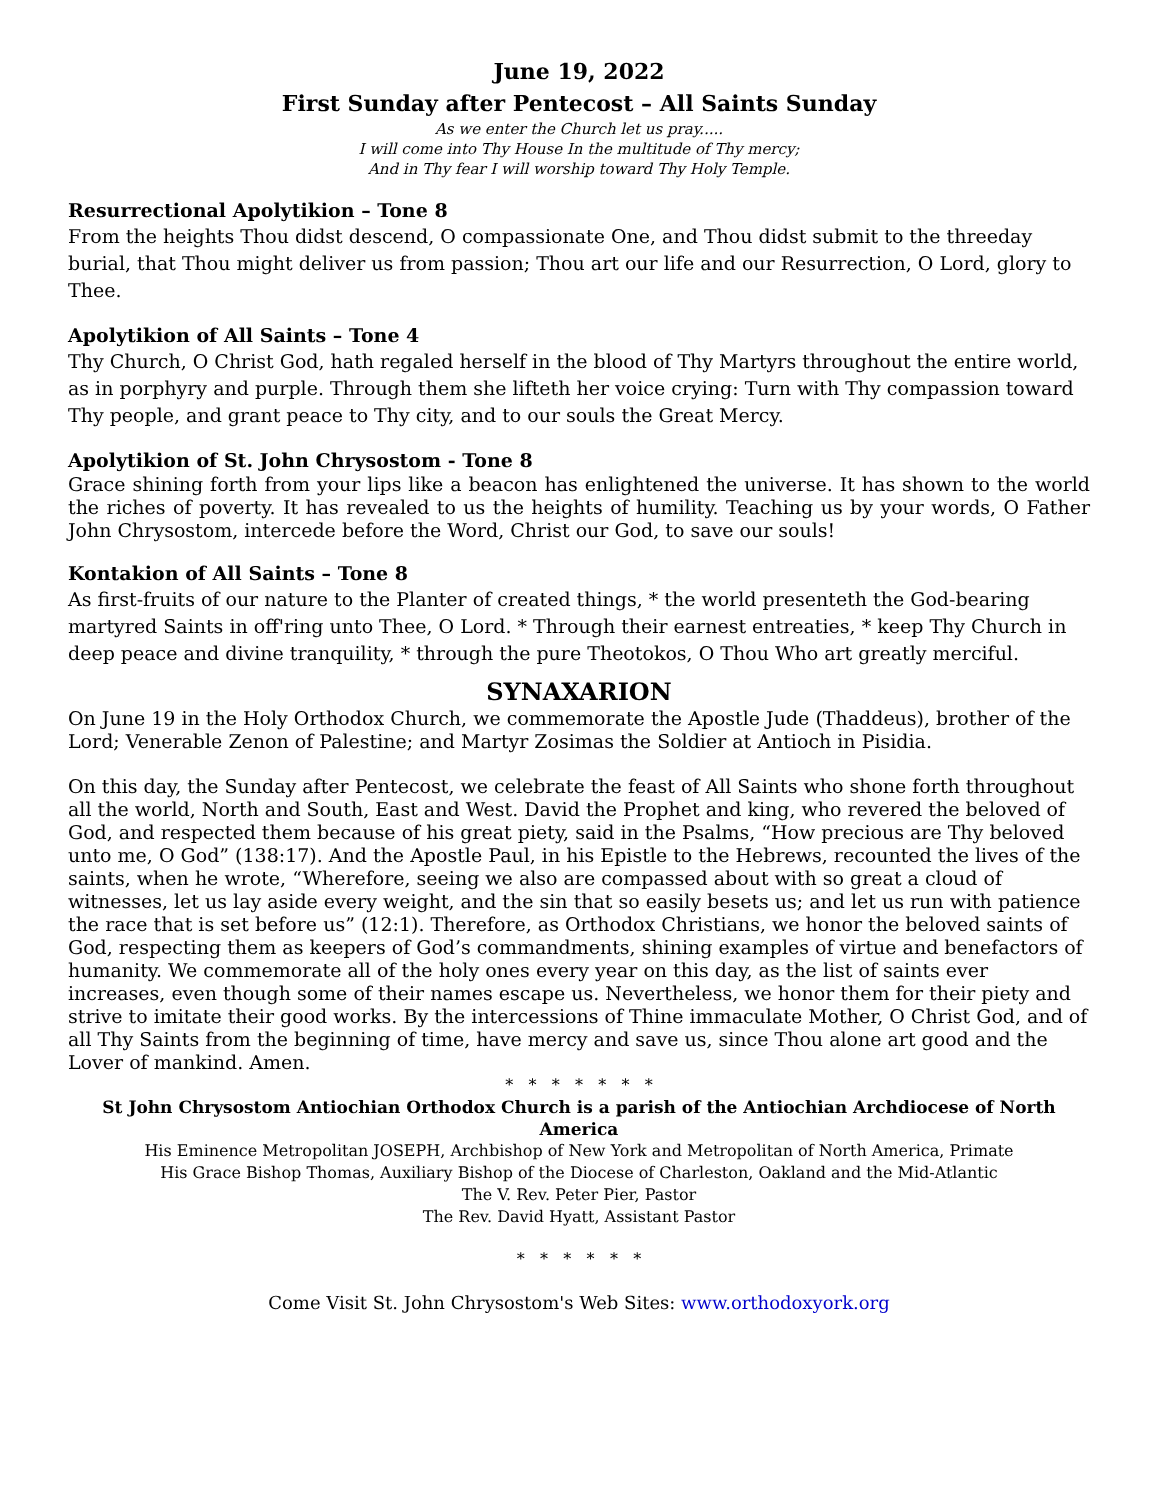June 19, 2022
First Sunday after Pentecost – All Saints Sunday
As we enter the Church let us pray.....
I will come into Thy House In the multitude of Thy mercy;
And in Thy fear I will worship toward Thy Holy Temple.
Resurrectional Apolytikion – Tone 8
From the heights Thou didst descend, O compassionate One, and Thou didst submit to the threeday burial, that Thou might deliver us from passion; Thou art our life and our Resurrection, O Lord, glory to Thee.
Apolytikion of All Saints – Tone 4
Thy Church, O Christ God, hath regaled herself in the blood of Thy Martyrs throughout the entire world, as in porphyry and purple. Through them she lifteth her voice crying: Turn with Thy compassion toward Thy people, and grant peace to Thy city, and to our souls the Great Mercy.
Apolytikion of St. John Chrysostom - Tone 8
Grace shining forth from your lips like a beacon has enlightened the universe. It has shown to the world the riches of poverty. It has revealed to us the heights of humility. Teaching us by your words, O Father John Chrysostom, intercede before the Word, Christ our God, to save our souls!
Kontakion of All Saints – Tone 8
As first-fruits of our nature to the Planter of created things, * the world presenteth the God-bearing martyred Saints in off'ring unto Thee, O Lord. * Through their earnest entreaties, * keep Thy Church in deep peace and divine tranquility, * through the pure Theotokos, O Thou Who art greatly merciful.
SYNAXARION
On June 19 in the Holy Orthodox Church, we commemorate the Apostle Jude (Thaddeus), brother of the Lord; Venerable Zenon of Palestine; and Martyr Zosimas the Soldier at Antioch in Pisidia.
On this day, the Sunday after Pentecost, we celebrate the feast of All Saints who shone forth throughout all the world, North and South, East and West. David the Prophet and king, who revered the beloved of God, and respected them because of his great piety, said in the Psalms, “How precious are Thy beloved unto me, O God” (138:17). And the Apostle Paul, in his Epistle to the Hebrews, recounted the lives of the saints, when he wrote, “Wherefore, seeing we also are compassed about with so great a cloud of witnesses, let us lay aside every weight, and the sin that so easily besets us; and let us run with patience the race that is set before us” (12:1). Therefore, as Orthodox Christians, we honor the beloved saints of God, respecting them as keepers of God’s commandments, shining examples of virtue and benefactors of humanity. We commemorate all of the holy ones every year on this day, as the list of saints ever increases, even though some of their names escape us. Nevertheless, we honor them for their piety and strive to imitate their good works. By the intercessions of Thine immaculate Mother, O Christ God, and of all Thy Saints from the beginning of time, have mercy and save us, since Thou alone art good and the Lover of mankind. Amen.
* * * * * * *
St John Chrysostom Antiochian Orthodox Church is a parish of the Antiochian Archdiocese of North America
His Eminence Metropolitan JOSEPH, Archbishop of New York and Metropolitan of North America, Primate
His Grace Bishop Thomas, Auxiliary Bishop of the Diocese of Charleston, Oakland and the Mid-Atlantic
The V. Rev. Peter Pier, Pastor
The Rev. David Hyatt, Assistant Pastor
* * * * * *
Come Visit St. John Chrysostom's Web Sites: www.orthodoxyork.org